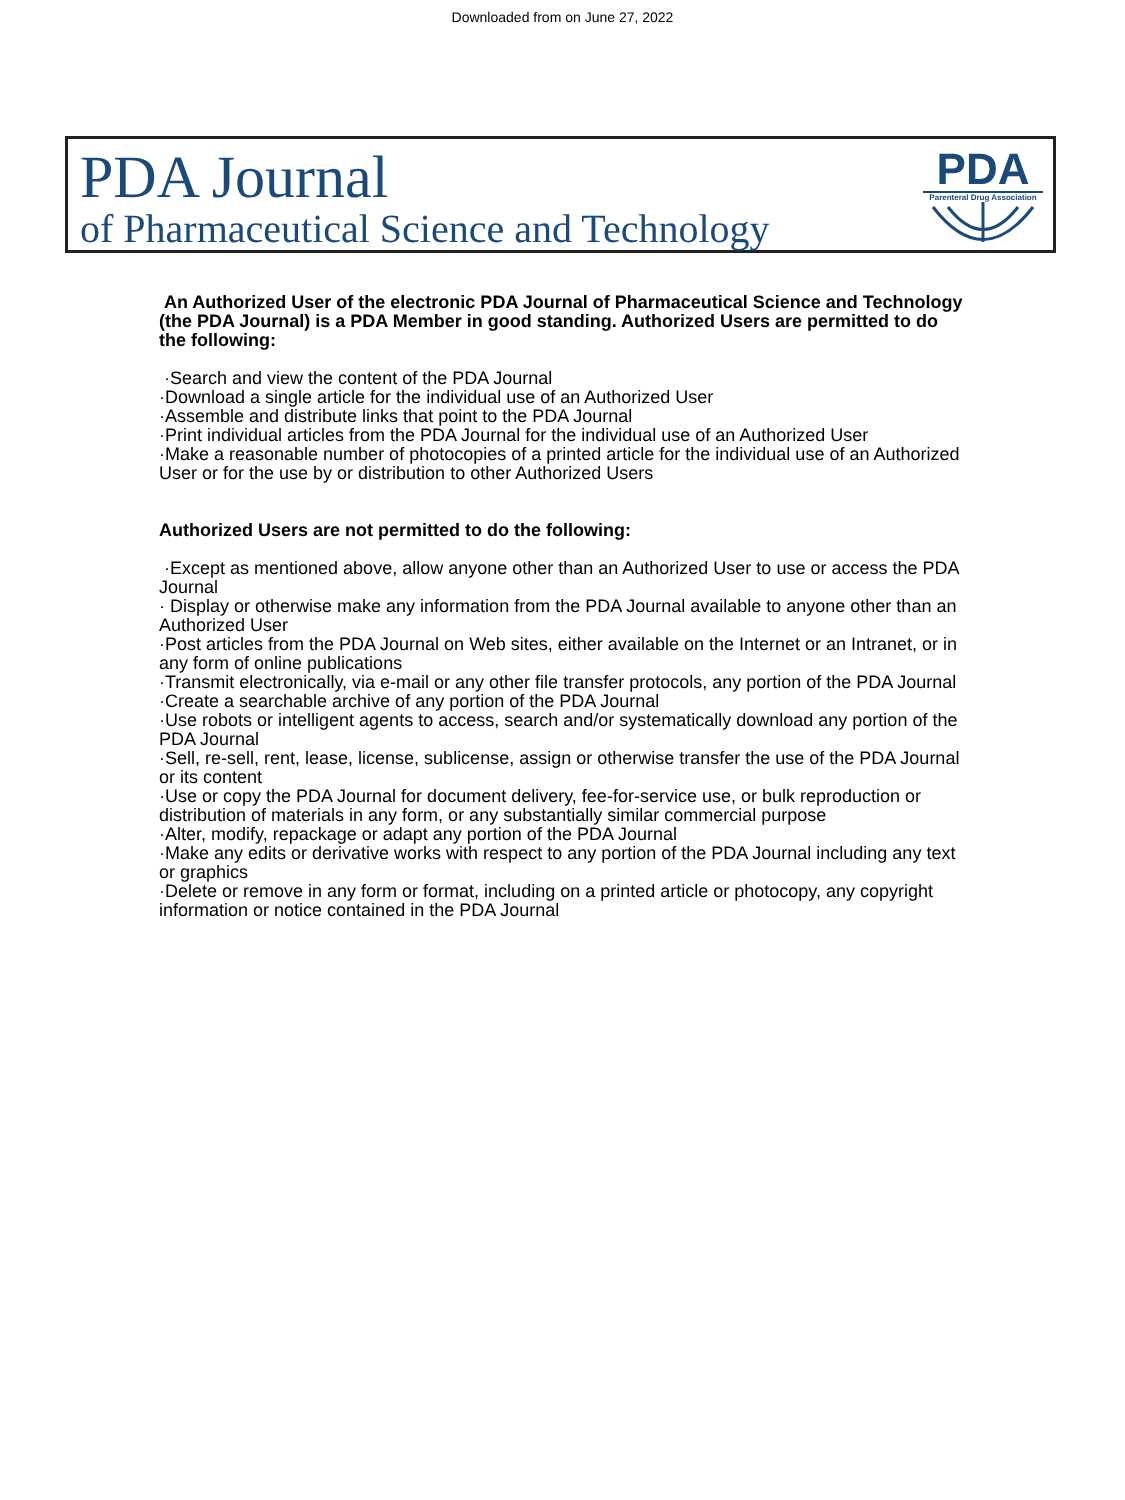Downloaded from on June 27, 2022
PDA Journal
of Pharmaceutical Science and Technology
PDA
Parenteral Drug Association
An Authorized User of the electronic PDA Journal of Pharmaceutical Science and Technology (the PDA Journal) is a PDA Member in good standing. Authorized Users are permitted to do the following:
·Search and view the content of the PDA Journal
·Download a single article for the individual use of an Authorized User
·Assemble and distribute links that point to the PDA Journal
·Print individual articles from the PDA Journal for the individual use of an Authorized User
·Make a reasonable number of photocopies of a printed article for the individual use of an Authorized User or for the use by or distribution to other Authorized Users
Authorized Users are not permitted to do the following:
·Except as mentioned above, allow anyone other than an Authorized User to use or access the PDA Journal
· Display or otherwise make any information from the PDA Journal available to anyone other than an Authorized User
·Post articles from the PDA Journal on Web sites, either available on the Internet or an Intranet, or in any form of online publications
·Transmit electronically, via e-mail or any other file transfer protocols, any portion of the PDA Journal
·Create a searchable archive of any portion of the PDA Journal
·Use robots or intelligent agents to access, search and/or systematically download any portion of the PDA Journal
·Sell, re-sell, rent, lease, license, sublicense, assign or otherwise transfer the use of the PDA Journal or its content
·Use or copy the PDA Journal for document delivery, fee-for-service use, or bulk reproduction or distribution of materials in any form, or any substantially similar commercial purpose
·Alter, modify, repackage or adapt any portion of the PDA Journal
·Make any edits or derivative works with respect to any portion of the PDA Journal including any text or graphics
·Delete or remove in any form or format, including on a printed article or photocopy, any copyright information or notice contained in the PDA Journal